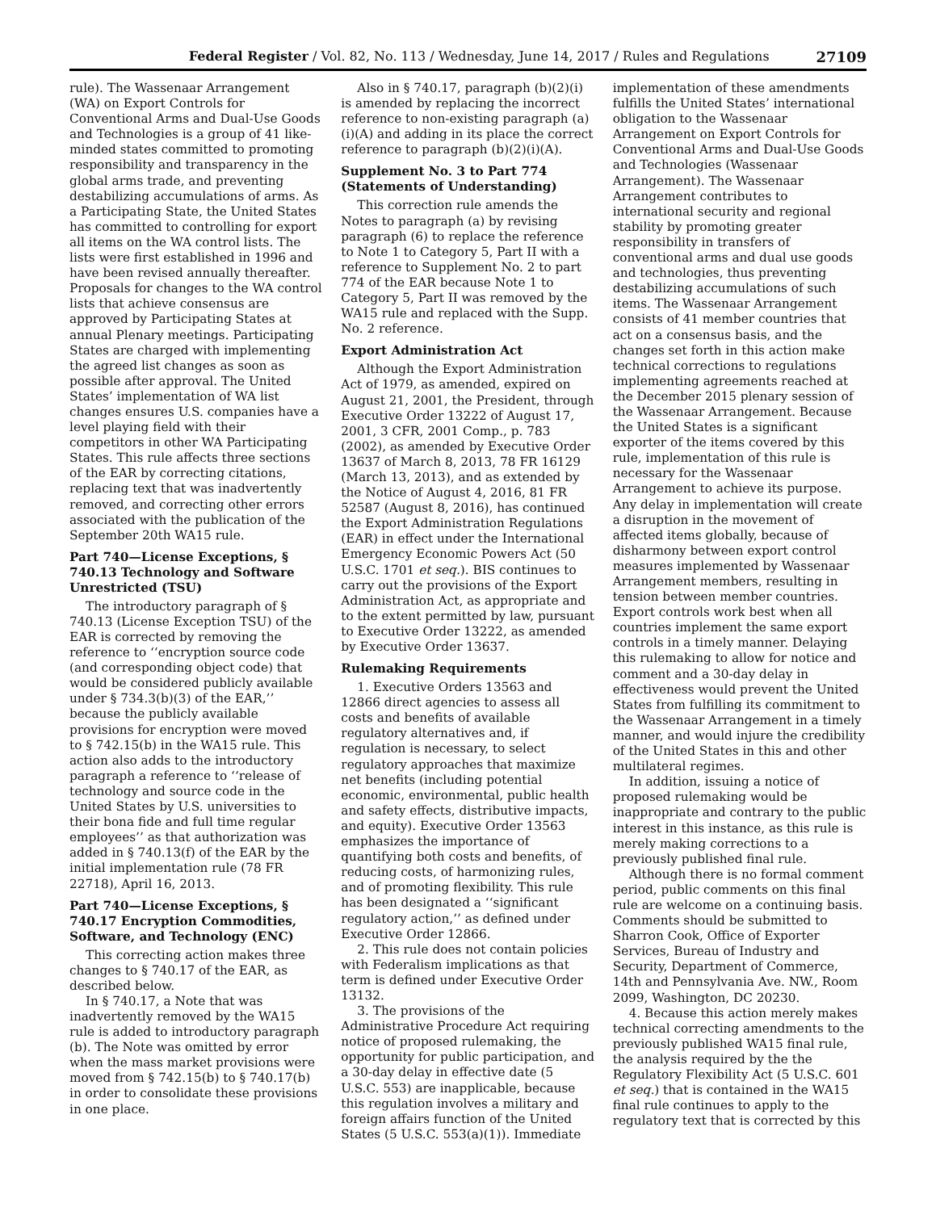Federal Register / Vol. 82, No. 113 / Wednesday, June 14, 2017 / Rules and Regulations 27109
rule). The Wassenaar Arrangement (WA) on Export Controls for Conventional Arms and Dual-Use Goods and Technologies is a group of 41 like-minded states committed to promoting responsibility and transparency in the global arms trade, and preventing destabilizing accumulations of arms. As a Participating State, the United States has committed to controlling for export all items on the WA control lists. The lists were first established in 1996 and have been revised annually thereafter. Proposals for changes to the WA control lists that achieve consensus are approved by Participating States at annual Plenary meetings. Participating States are charged with implementing the agreed list changes as soon as possible after approval. The United States’ implementation of WA list changes ensures U.S. companies have a level playing field with their competitors in other WA Participating States. This rule affects three sections of the EAR by correcting citations, replacing text that was inadvertently removed, and correcting other errors associated with the publication of the September 20th WA15 rule.
Part 740—License Exceptions, § 740.13 Technology and Software Unrestricted (TSU)
The introductory paragraph of § 740.13 (License Exception TSU) of the EAR is corrected by removing the reference to ‘‘encryption source code (and corresponding object code) that would be considered publicly available under § 734.3(b)(3) of the EAR,’’ because the publicly available provisions for encryption were moved to § 742.15(b) in the WA15 rule. This action also adds to the introductory paragraph a reference to ‘‘release of technology and source code in the United States by U.S. universities to their bona fide and full time regular employees’’ as that authorization was added in § 740.13(f) of the EAR by the initial implementation rule (78 FR 22718), April 16, 2013.
Part 740—License Exceptions, § 740.17 Encryption Commodities, Software, and Technology (ENC)
This correcting action makes three changes to § 740.17 of the EAR, as described below.
In § 740.17, a Note that was inadvertently removed by the WA15 rule is added to introductory paragraph (b). The Note was omitted by error when the mass market provisions were moved from § 742.15(b) to § 740.17(b) in order to consolidate these provisions in one place.
Also in § 740.17, paragraph (b)(2)(i) is amended by replacing the incorrect reference to non-existing paragraph (a)(i)(A) and adding in its place the correct reference to paragraph (b)(2)(i)(A).
Supplement No. 3 to Part 774 (Statements of Understanding)
This correction rule amends the Notes to paragraph (a) by revising paragraph (6) to replace the reference to Note 1 to Category 5, Part II with a reference to Supplement No. 2 to part 774 of the EAR because Note 1 to Category 5, Part II was removed by the WA15 rule and replaced with the Supp. No. 2 reference.
Export Administration Act
Although the Export Administration Act of 1979, as amended, expired on August 21, 2001, the President, through Executive Order 13222 of August 17, 2001, 3 CFR, 2001 Comp., p. 783 (2002), as amended by Executive Order 13637 of March 8, 2013, 78 FR 16129 (March 13, 2013), and as extended by the Notice of August 4, 2016, 81 FR 52587 (August 8, 2016), has continued the Export Administration Regulations (EAR) in effect under the International Emergency Economic Powers Act (50 U.S.C. 1701 et seq.). BIS continues to carry out the provisions of the Export Administration Act, as appropriate and to the extent permitted by law, pursuant to Executive Order 13222, as amended by Executive Order 13637.
Rulemaking Requirements
1. Executive Orders 13563 and 12866 direct agencies to assess all costs and benefits of available regulatory alternatives and, if regulation is necessary, to select regulatory approaches that maximize net benefits (including potential economic, environmental, public health and safety effects, distributive impacts, and equity). Executive Order 13563 emphasizes the importance of quantifying both costs and benefits, of reducing costs, of harmonizing rules, and of promoting flexibility. This rule has been designated a ‘‘significant regulatory action,’’ as defined under Executive Order 12866.
2. This rule does not contain policies with Federalism implications as that term is defined under Executive Order 13132.
3. The provisions of the Administrative Procedure Act requiring notice of proposed rulemaking, the opportunity for public participation, and a 30-day delay in effective date (5 U.S.C. 553) are inapplicable, because this regulation involves a military and foreign affairs function of the United States (5 U.S.C. 553(a)(1)). Immediate implementation of these amendments fulfills the United States’ international obligation to the Wassenaar Arrangement on Export Controls for Conventional Arms and Dual-Use Goods and Technologies (Wassenaar Arrangement). The Wassenaar Arrangement contributes to international security and regional stability by promoting greater responsibility in transfers of conventional arms and dual use goods and technologies, thus preventing destabilizing accumulations of such items. The Wassenaar Arrangement consists of 41 member countries that act on a consensus basis, and the changes set forth in this action make technical corrections to regulations implementing agreements reached at the December 2015 plenary session of the Wassenaar Arrangement. Because the United States is a significant exporter of the items covered by this rule, implementation of this rule is necessary for the Wassenaar Arrangement to achieve its purpose. Any delay in implementation will create a disruption in the movement of affected items globally, because of disharmony between export control measures implemented by Wassenaar Arrangement members, resulting in tension between member countries. Export controls work best when all countries implement the same export controls in a timely manner. Delaying this rulemaking to allow for notice and comment and a 30-day delay in effectiveness would prevent the United States from fulfilling its commitment to the Wassenaar Arrangement in a timely manner, and would injure the credibility of the United States in this and other multilateral regimes.
In addition, issuing a notice of proposed rulemaking would be inappropriate and contrary to the public interest in this instance, as this rule is merely making corrections to a previously published final rule.
Although there is no formal comment period, public comments on this final rule are welcome on a continuing basis. Comments should be submitted to Sharron Cook, Office of Exporter Services, Bureau of Industry and Security, Department of Commerce, 14th and Pennsylvania Ave. NW., Room 2099, Washington, DC 20230.
4. Because this action merely makes technical correcting amendments to the previously published WA15 final rule, the analysis required by the the Regulatory Flexibility Act (5 U.S.C. 601 et seq.) that is contained in the WA15 final rule continues to apply to the regulatory text that is corrected by this